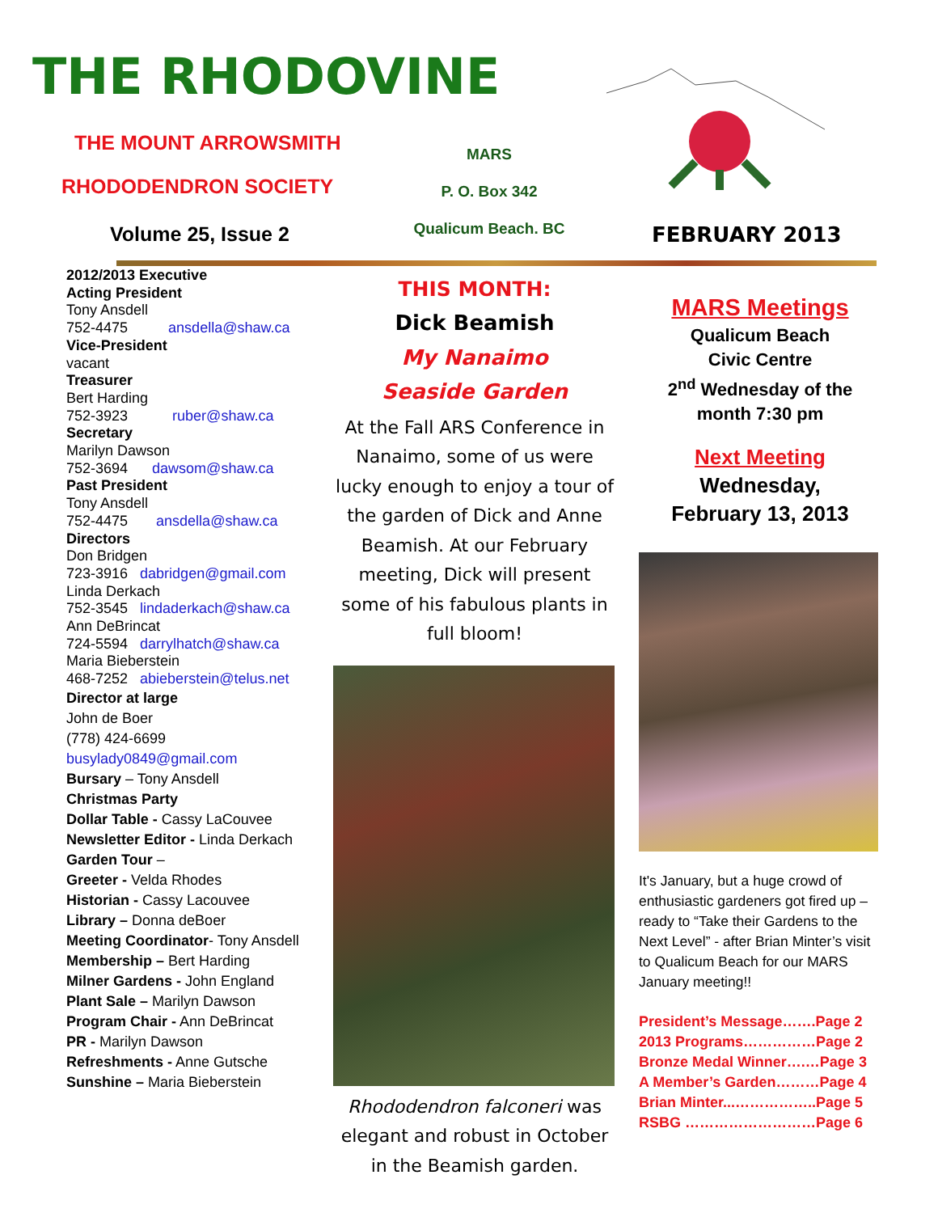THE RHODOVINE
THE MOUNT ARROWSMITH
RHODODENDRON SOCIETY
Volume 25, Issue 2
MARS
P. O. Box 342
Qualicum Beach. BC
FEBRUARY 2013
2012/2013 Executive
Acting President
Tony Ansdell
752-4475 ansdella@shaw.ca
Vice-President
vacant
Treasurer
Bert Harding
752-3923 ruber@shaw.ca
Secretary
Marilyn Dawson
752-3694 dawsom@shaw.ca
Past President
Tony Ansdell
752-4475 ansdella@shaw.ca
Directors
Don Bridgen
723-3916 dabridgen@gmail.com
Linda Derkach
752-3545 lindaderkach@shaw.ca
Ann DeBrincat
724-5594 darrylhatch@shaw.ca
Maria Bieberstein
468-7252 abieberstein@telus.net
Director at large
John de Boer
(778) 424-6699
busylady0849@gmail.com
Bursary – Tony Ansdell
Christmas Party
Dollar Table - Cassy LaCouvee
Newsletter Editor - Linda Derkach
Garden Tour –
Greeter - Velda Rhodes
Historian - Cassy Lacouvee
Library – Donna deBoer
Meeting Coordinator- Tony Ansdell
Membership – Bert Harding
Milner Gardens - John England
Plant Sale – Marilyn Dawson
Program Chair - Ann DeBrincat
PR - Marilyn Dawson
Refreshments - Anne Gutsche
Sunshine – Maria Bieberstein
THIS MONTH:
Dick Beamish
My Nanaimo
Seaside Garden
At the Fall ARS Conference in Nanaimo, some of us were lucky enough to enjoy a tour of the garden of Dick and Anne Beamish. At our February meeting, Dick will present some of his fabulous plants in full bloom!
Rhododendron falconeri was elegant and robust in October in the Beamish garden.
MARS Meetings
Qualicum Beach
Civic Centre
2<sup>nd</sup> Wednesday of the month 7:30 pm
Next Meeting
Wednesday,
February 13, 2013
It's January, but a huge crowd of enthusiastic gardeners got fired up – ready to “Take their Gardens to the Next Level” - after Brian Minter’s visit to Qualicum Beach for our MARS January meeting!!
President’s Message…….Page 2
2013 Programs……………Page 2
Bronze Medal Winner….…Page 3
A Member’s Garden………Page 4
Brian Minter...……………..Page 5
RSBG ………………………Page 6